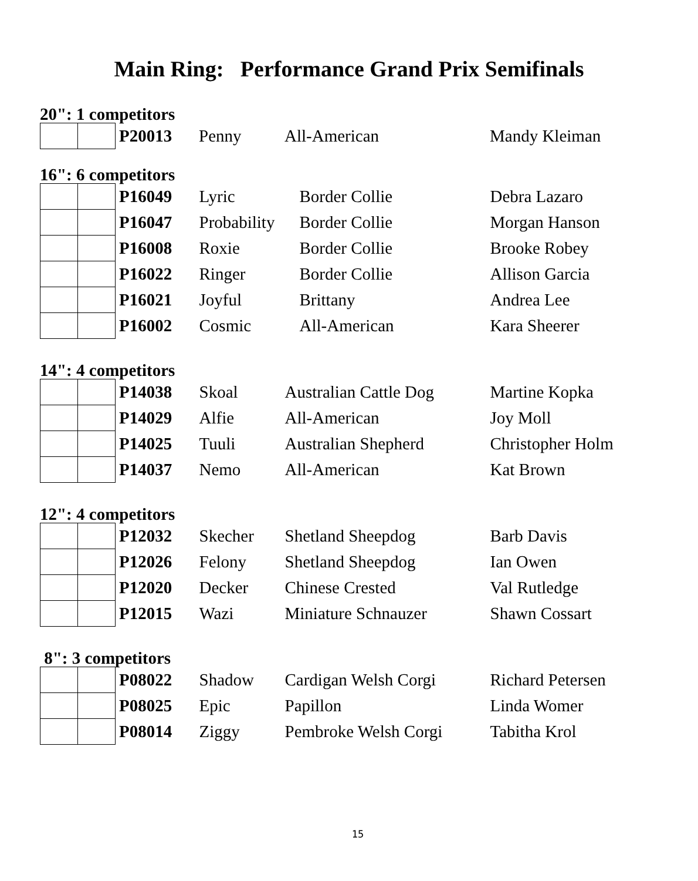Main Ring: Performance Grand Prix Semifinals
20": 1 competitors
| | | P20013 | Penny | All-American | Mandy Kleiman |
16": 6 competitors
| | | P16049 | Lyric | Border Collie | Debra Lazaro |
| | | P16047 | Probability | Border Collie | Morgan Hanson |
| | | P16008 | Roxie | Border Collie | Brooke Robey |
| | | P16022 | Ringer | Border Collie | Allison Garcia |
| | | P16021 | Joyful | Brittany | Andrea Lee |
| | | P16002 | Cosmic | All-American | Kara Sheerer |
14": 4 competitors
| | | P14038 | Skoal | Australian Cattle Dog | Martine Kopka |
| | | P14029 | Alfie | All-American | Joy Moll |
| | | P14025 | Tuuli | Australian Shepherd | Christopher Holm |
| | | P14037 | Nemo | All-American | Kat Brown |
12": 4 competitors
| | | P12032 | Skecher | Shetland Sheepdog | Barb Davis |
| | | P12026 | Felony | Shetland Sheepdog | Ian Owen |
| | | P12020 | Decker | Chinese Crested | Val Rutledge |
| | | P12015 | Wazi | Miniature Schnauzer | Shawn Cossart |
8": 3 competitors
| | | P08022 | Shadow | Cardigan Welsh Corgi | Richard Petersen |
| | | P08025 | Epic | Papillon | Linda Womer |
| | | P08014 | Ziggy | Pembroke Welsh Corgi | Tabitha Krol |
15